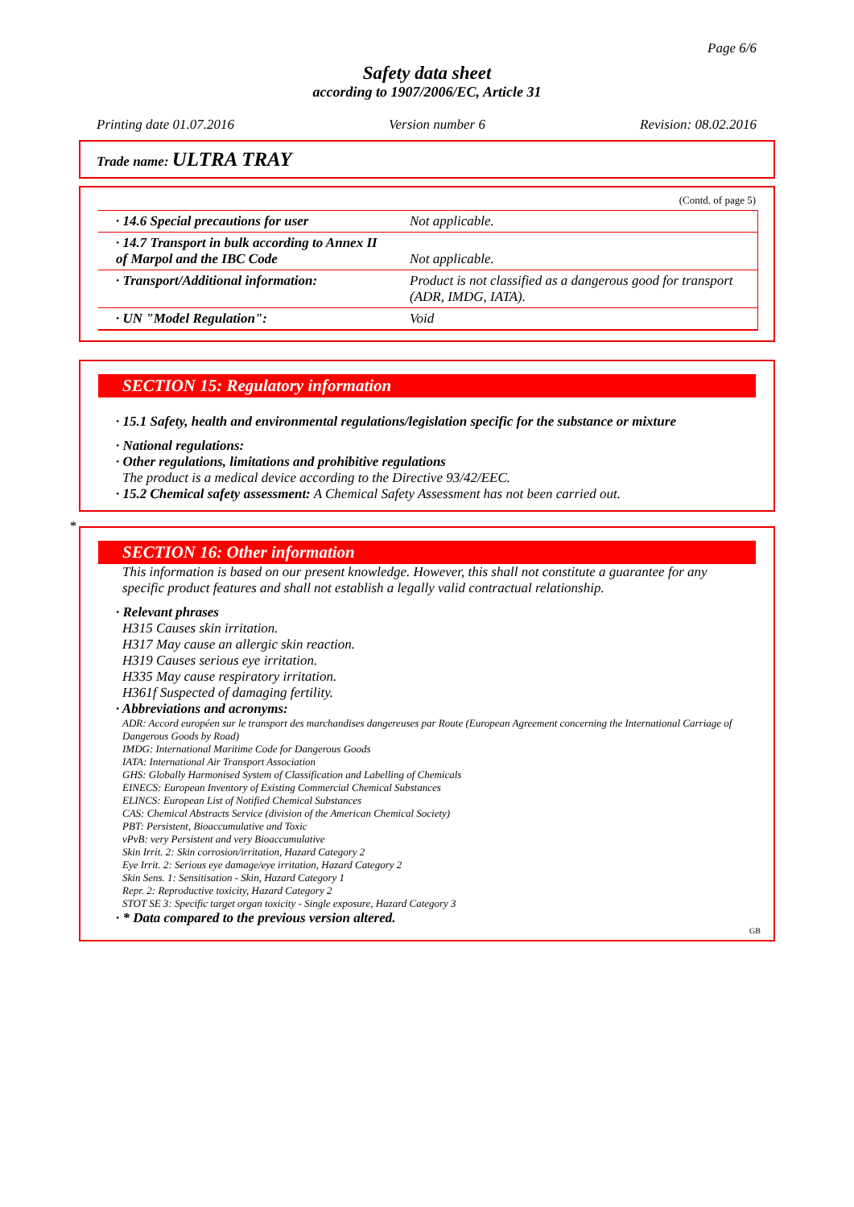Page 6/6
Safety data sheet
according to 1907/2006/EC, Article 31
Printing date 01.07.2016 Version number 6 Revision: 08.02.2016
Trade name: ULTRA TRAY
(Contd. of page 5)
| · 14.6 Special precautions for user | Not applicable. |
| · 14.7 Transport in bulk according to Annex II of Marpol and the IBC Code | Not applicable. |
| · Transport/Additional information: | Product is not classified as a dangerous good for transport (ADR, IMDG, IATA). |
| · UN "Model Regulation": | Void |
SECTION 15: Regulatory information
· 15.1 Safety, health and environmental regulations/legislation specific for the substance or mixture
· National regulations:
· Other regulations, limitations and prohibitive regulations
The product is a medical device according to the Directive 93/42/EEC.
· 15.2 Chemical safety assessment: A Chemical Safety Assessment has not been carried out.
SECTION 16: Other information
This information is based on our present knowledge. However, this shall not constitute a guarantee for any specific product features and shall not establish a legally valid contractual relationship.
· Relevant phrases
H315 Causes skin irritation.
H317 May cause an allergic skin reaction.
H319 Causes serious eye irritation.
H335 May cause respiratory irritation.
H361f Suspected of damaging fertility.
· Abbreviations and acronyms:
ADR: Accord européen sur le transport des marchandises dangereuses par Route (European Agreement concerning the International Carriage of Dangerous Goods by Road)
IMDG: International Maritime Code for Dangerous Goods
IATA: International Air Transport Association
GHS: Globally Harmonised System of Classification and Labelling of Chemicals
EINECS: European Inventory of Existing Commercial Chemical Substances
ELINCS: European List of Notified Chemical Substances
CAS: Chemical Abstracts Service (division of the American Chemical Society)
PBT: Persistent, Bioaccumulative and Toxic
vPvB: very Persistent and very Bioaccumulative
Skin Irrit. 2: Skin corrosion/irritation, Hazard Category 2
Eye Irrit. 2: Serious eye damage/eye irritation, Hazard Category 2
Skin Sens. 1: Sensitisation - Skin, Hazard Category 1
Repr. 2: Reproductive toxicity, Hazard Category 2
STOT SE 3: Specific target organ toxicity - Single exposure, Hazard Category 3
· * Data compared to the previous version altered.
GB
*